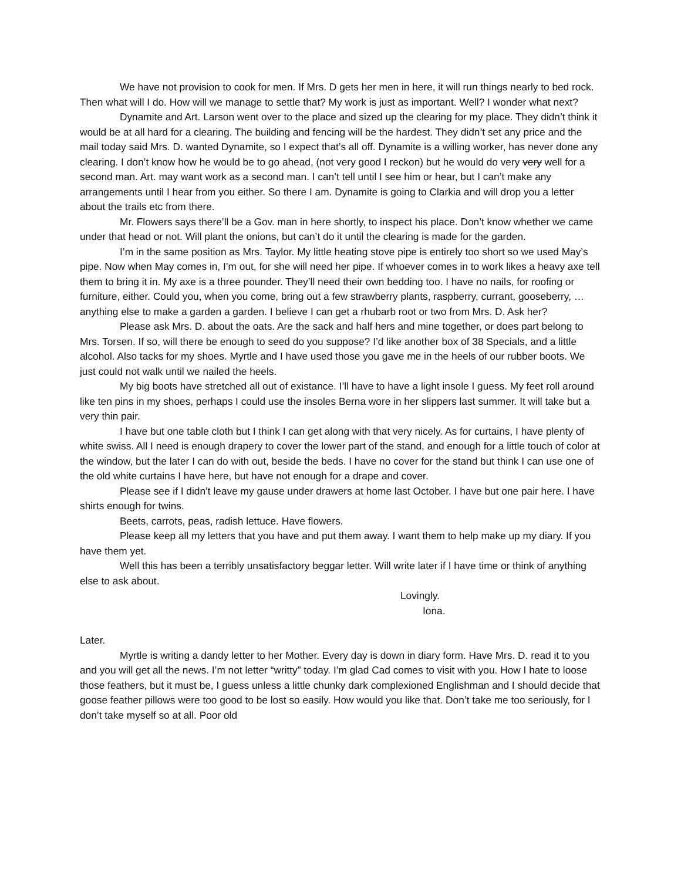We have not provision to cook for men. If Mrs. D gets her men in here, it will run things nearly to bed rock. Then what will I do. How will we manage to settle that? My work is just as important. Well? I wonder what next?
Dynamite and Art. Larson went over to the place and sized up the clearing for my place. They didn’t think it would be at all hard for a clearing. The building and fencing will be the hardest. They didn’t set any price and the mail today said Mrs. D. wanted Dynamite, so I expect that’s all off. Dynamite is a willing worker, has never done any clearing. I don’t know how he would be to go ahead, (not very good I reckon) but he would do very very well for a second man. Art. may want work as a second man. I can’t tell until I see him or hear, but I can’t make any arrangements until I hear from you either. So there I am. Dynamite is going to Clarkia and will drop you a letter about the trails etc from there.
Mr. Flowers says there’ll be a Gov. man in here shortly, to inspect his place. Don’t know whether we came under that head or not. Will plant the onions, but can’t do it until the clearing is made for the garden.
I’m in the same position as Mrs. Taylor. My little heating stove pipe is entirely too short so we used May’s pipe. Now when May comes in, I’m out, for she will need her pipe. If whoever comes in to work likes a heavy axe tell them to bring it in. My axe is a three pounder. They’ll need their own bedding too. I have no nails, for roofing or furniture, either. Could you, when you come, bring out a few strawberry plants, raspberry, currant, gooseberry, …anything else to make a garden a garden. I believe I can get a rhubarb root or two from Mrs. D. Ask her?
Please ask Mrs. D. about the oats. Are the sack and half hers and mine together, or does part belong to Mrs. Torsen. If so, will there be enough to seed do you suppose? I’d like another box of 38 Specials, and a little alcohol. Also tacks for my shoes. Myrtle and I have used those you gave me in the heels of our rubber boots. We just could not walk until we nailed the heels.
My big boots have stretched all out of existance. I’ll have to have a light insole I guess. My feet roll around like ten pins in my shoes, perhaps I could use the insoles Berna wore in her slippers last summer. It will take but a very thin pair.
I have but one table cloth but I think I can get along with that very nicely. As for curtains, I have plenty of white swiss. All I need is enough drapery to cover the lower part of the stand, and enough for a little touch of color at the window, but the later I can do with out, beside the beds. I have no cover for the stand but think I can use one of the old white curtains I have here, but have not enough for a drape and cover.
Please see if I didn’t leave my gause under drawers at home last October. I have but one pair here. I have shirts enough for twins.
Beets, carrots, peas, radish lettuce. Have flowers.
Please keep all my letters that you have and put them away. I want them to help make up my diary. If you have them yet.
Well this has been a terribly unsatisfactory beggar letter. Will write later if I have time or think of anything else to ask about.
Lovingly.
Iona.
Later.
Myrtle is writing a dandy letter to her Mother. Every day is down in diary form. Have Mrs. D. read it to you and you will get all the news. I’m not letter “writty” today. I’m glad Cad comes to visit with you. How I hate to loose those feathers, but it must be, I guess unless a little chunky dark complexioned Englishman and I should decide that goose feather pillows were too good to be lost so easily. How would you like that. Don’t take me too seriously, for I don’t take myself so at all. Poor old